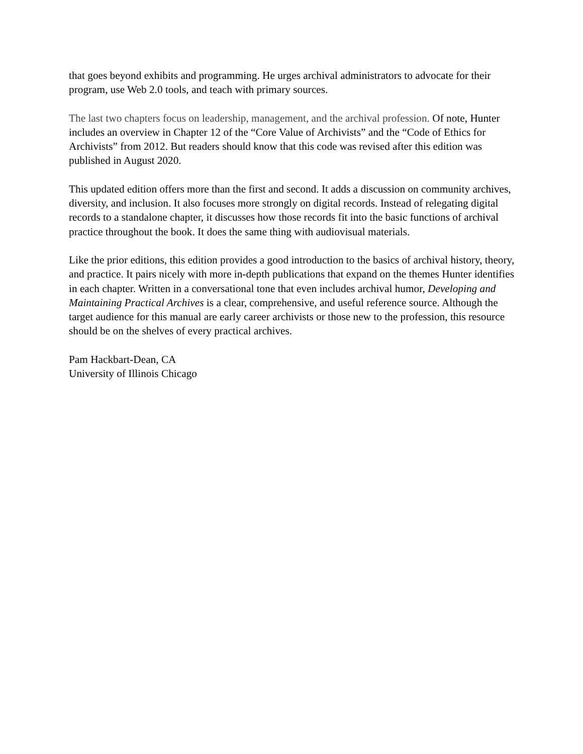that goes beyond exhibits and programming. He urges archival administrators to advocate for their program, use Web 2.0 tools, and teach with primary sources.
The last two chapters focus on leadership, management, and the archival profession. Of note, Hunter includes an overview in Chapter 12 of the “Core Value of Archivists” and the “Code of Ethics for Archivists” from 2012. But readers should know that this code was revised after this edition was published in August 2020.
This updated edition offers more than the first and second. It adds a discussion on community archives, diversity, and inclusion. It also focuses more strongly on digital records. Instead of relegating digital records to a standalone chapter, it discusses how those records fit into the basic functions of archival practice throughout the book. It does the same thing with audiovisual materials.
Like the prior editions, this edition provides a good introduction to the basics of archival history, theory, and practice. It pairs nicely with more in-depth publications that expand on the themes Hunter identifies in each chapter. Written in a conversational tone that even includes archival humor, Developing and Maintaining Practical Archives is a clear, comprehensive, and useful reference source. Although the target audience for this manual are early career archivists or those new to the profession, this resource should be on the shelves of every practical archives.
Pam Hackbart-Dean, CA
University of Illinois Chicago